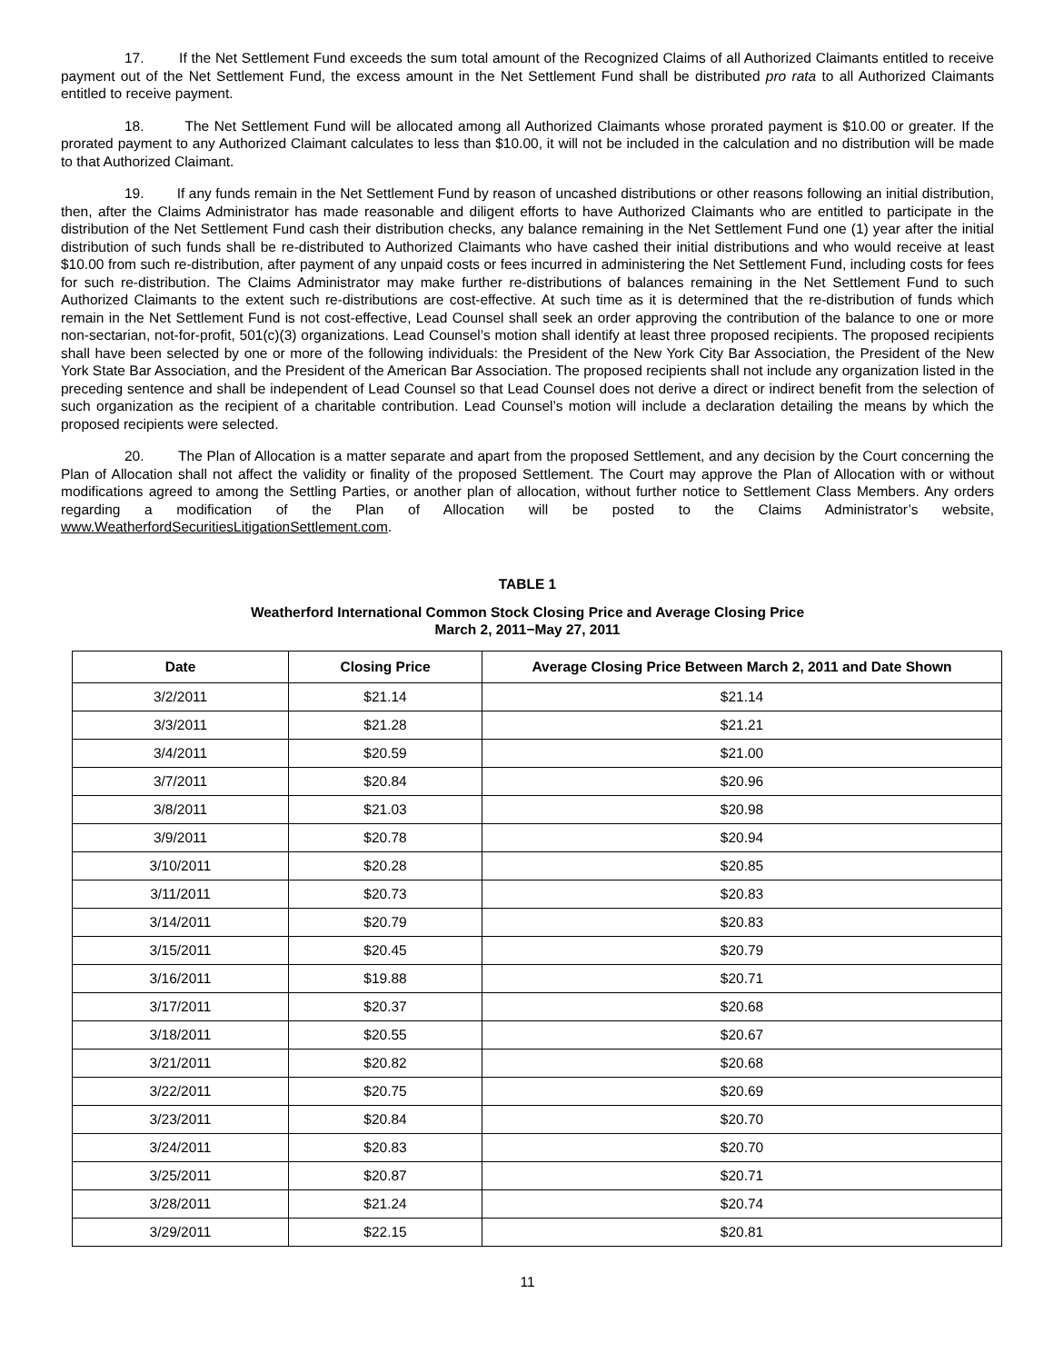17. If the Net Settlement Fund exceeds the sum total amount of the Recognized Claims of all Authorized Claimants entitled to receive payment out of the Net Settlement Fund, the excess amount in the Net Settlement Fund shall be distributed pro rata to all Authorized Claimants entitled to receive payment.
18. The Net Settlement Fund will be allocated among all Authorized Claimants whose prorated payment is $10.00 or greater. If the prorated payment to any Authorized Claimant calculates to less than $10.00, it will not be included in the calculation and no distribution will be made to that Authorized Claimant.
19. If any funds remain in the Net Settlement Fund by reason of uncashed distributions or other reasons following an initial distribution, then, after the Claims Administrator has made reasonable and diligent efforts to have Authorized Claimants who are entitled to participate in the distribution of the Net Settlement Fund cash their distribution checks, any balance remaining in the Net Settlement Fund one (1) year after the initial distribution of such funds shall be re-distributed to Authorized Claimants who have cashed their initial distributions and who would receive at least $10.00 from such re-distribution, after payment of any unpaid costs or fees incurred in administering the Net Settlement Fund, including costs for fees for such re-distribution. The Claims Administrator may make further re-distributions of balances remaining in the Net Settlement Fund to such Authorized Claimants to the extent such re-distributions are cost-effective. At such time as it is determined that the re-distribution of funds which remain in the Net Settlement Fund is not cost-effective, Lead Counsel shall seek an order approving the contribution of the balance to one or more non-sectarian, not-for-profit, 501(c)(3) organizations. Lead Counsel’s motion shall identify at least three proposed recipients. The proposed recipients shall have been selected by one or more of the following individuals: the President of the New York City Bar Association, the President of the New York State Bar Association, and the President of the American Bar Association. The proposed recipients shall not include any organization listed in the preceding sentence and shall be independent of Lead Counsel so that Lead Counsel does not derive a direct or indirect benefit from the selection of such organization as the recipient of a charitable contribution. Lead Counsel’s motion will include a declaration detailing the means by which the proposed recipients were selected.
20. The Plan of Allocation is a matter separate and apart from the proposed Settlement, and any decision by the Court concerning the Plan of Allocation shall not affect the validity or finality of the proposed Settlement. The Court may approve the Plan of Allocation with or without modifications agreed to among the Settling Parties, or another plan of allocation, without further notice to Settlement Class Members. Any orders regarding a modification of the Plan of Allocation will be posted to the Claims Administrator’s website, www.WeatherfordSecuritiesLitigationSettlement.com.
TABLE 1
Weatherford International Common Stock Closing Price and Average Closing Price
March 2, 2011−May 27, 2011
| Date | Closing Price | Average Closing Price Between March 2, 2011 and Date Shown |
| --- | --- | --- |
| 3/2/2011 | $21.14 | $21.14 |
| 3/3/2011 | $21.28 | $21.21 |
| 3/4/2011 | $20.59 | $21.00 |
| 3/7/2011 | $20.84 | $20.96 |
| 3/8/2011 | $21.03 | $20.98 |
| 3/9/2011 | $20.78 | $20.94 |
| 3/10/2011 | $20.28 | $20.85 |
| 3/11/2011 | $20.73 | $20.83 |
| 3/14/2011 | $20.79 | $20.83 |
| 3/15/2011 | $20.45 | $20.79 |
| 3/16/2011 | $19.88 | $20.71 |
| 3/17/2011 | $20.37 | $20.68 |
| 3/18/2011 | $20.55 | $20.67 |
| 3/21/2011 | $20.82 | $20.68 |
| 3/22/2011 | $20.75 | $20.69 |
| 3/23/2011 | $20.84 | $20.70 |
| 3/24/2011 | $20.83 | $20.70 |
| 3/25/2011 | $20.87 | $20.71 |
| 3/28/2011 | $21.24 | $20.74 |
| 3/29/2011 | $22.15 | $20.81 |
11